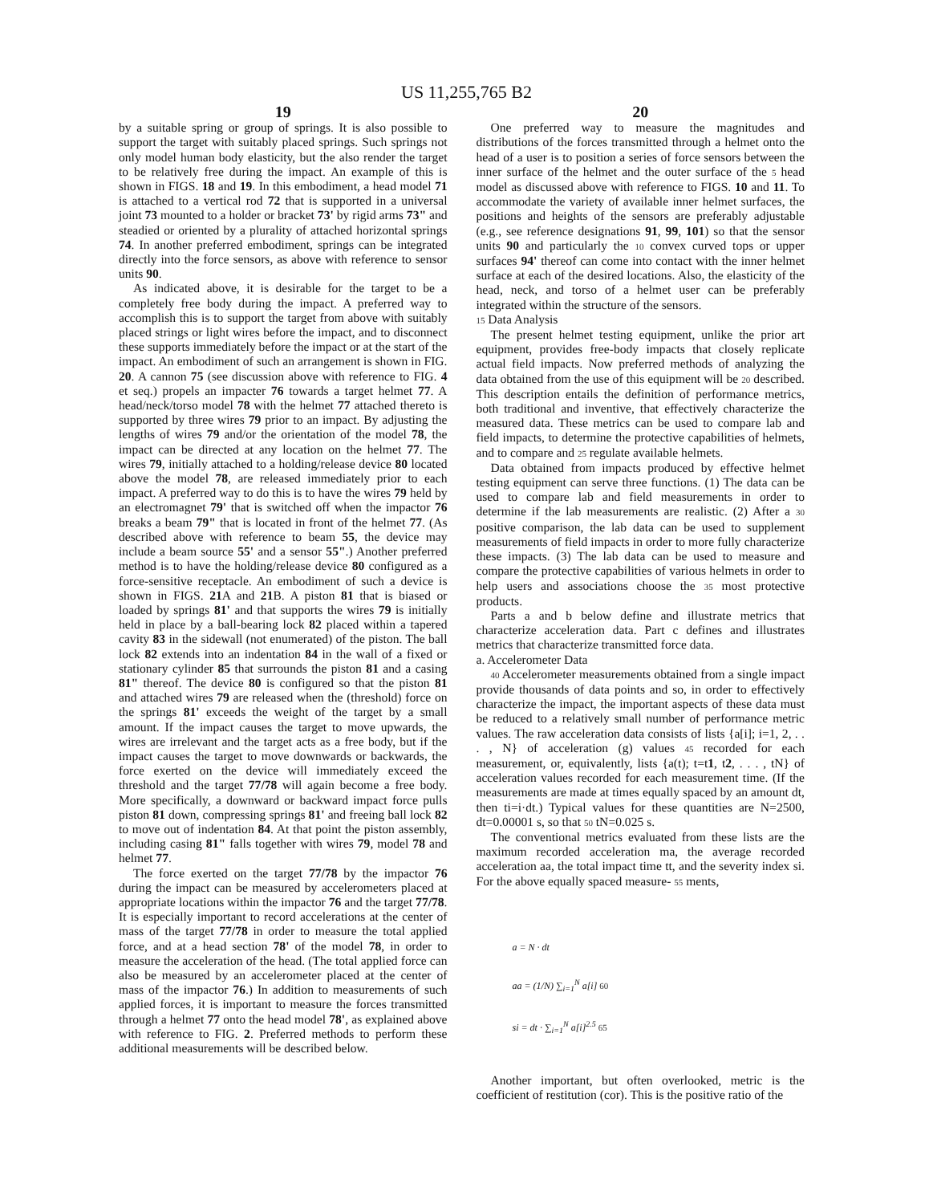US 11,255,765 B2
19
by a suitable spring or group of springs. It is also possible to support the target with suitably placed springs. Such springs not only model human body elasticity, but the also render the target to be relatively free during the impact. An example of this is shown in FIGS. 18 and 19. In this embodiment, a head model 71 is attached to a vertical rod 72 that is supported in a universal joint 73 mounted to a holder or bracket 73' by rigid arms 73" and steadied or oriented by a plurality of attached horizontal springs 74. In another preferred embodiment, springs can be integrated directly into the force sensors, as above with reference to sensor units 90.
As indicated above, it is desirable for the target to be a completely free body during the impact. A preferred way to accomplish this is to support the target from above with suitably placed strings or light wires before the impact, and to disconnect these supports immediately before the impact or at the start of the impact. An embodiment of such an arrangement is shown in FIG. 20. A cannon 75 (see discussion above with reference to FIG. 4 et seq.) propels an impacter 76 towards a target helmet 77. A head/neck/torso model 78 with the helmet 77 attached thereto is supported by three wires 79 prior to an impact. By adjusting the lengths of wires 79 and/or the orientation of the model 78, the impact can be directed at any location on the helmet 77. The wires 79, initially attached to a holding/release device 80 located above the model 78, are released immediately prior to each impact. A preferred way to do this is to have the wires 79 held by an electromagnet 79' that is switched off when the impactor 76 breaks a beam 79" that is located in front of the helmet 77. (As described above with reference to beam 55, the device may include a beam source 55' and a sensor 55".) Another preferred method is to have the holding/release device 80 configured as a force-sensitive receptacle. An embodiment of such a device is shown in FIGS. 21 A and 21 B. A piston 81 that is biased or loaded by springs 81' and that supports the wires 79 is initially held in place by a ball-bearing lock 82 placed within a tapered cavity 83 in the sidewall (not enumerated) of the piston. The ball lock 82 extends into an indentation 84 in the wall of a fixed or stationary cylinder 85 that surrounds the piston 81 and a casing 81" thereof. The device 80 is configured so that the piston 81 and attached wires 79 are released when the (threshold) force on the springs 81' exceeds the weight of the target by a small amount. If the impact causes the target to move upwards, the wires are irrelevant and the target acts as a free body, but if the impact causes the target to move downwards or backwards, the force exerted on the device will immediately exceed the threshold and the target 77/78 will again become a free body. More specifically, a downward or backward impact force pulls piston 81 down, compressing springs 81' and freeing ball lock 82 to move out of indentation 84. At that point the piston assembly, including casing 81" falls together with wires 79, model 78 and helmet 77.
The force exerted on the target 77/78 by the impactor 76 during the impact can be measured by accelerometers placed at appropriate locations within the impactor 76 and the target 77/78. It is especially important to record accelerations at the center of mass of the target 77/78 in order to measure the total applied force, and at a head section 78' of the model 78, in order to measure the acceleration of the head. (The total applied force can also be measured by an accelerometer placed at the center of mass of the impactor 76.) In addition to measurements of such applied forces, it is important to measure the forces transmitted through a helmet 77 onto the head model 78', as explained above with reference to FIG. 2. Preferred methods to perform these additional measurements will be described below.
20
One preferred way to measure the magnitudes and distributions of the forces transmitted through a helmet onto the head of a user is to position a series of force sensors between the inner surface of the helmet and the outer surface of the 5 head model as discussed above with reference to FIGS. 10 and 11. To accommodate the variety of available inner helmet surfaces, the positions and heights of the sensors are preferably adjustable (e.g., see reference designations 91, 99, 101) so that the sensor units 90 and particularly the 10 convex curved tops or upper surfaces 94' thereof can come into contact with the inner helmet surface at each of the desired locations. Also, the elasticity of the head, neck, and torso of a helmet user can be preferably integrated within the structure of the sensors.
15 Data Analysis
The present helmet testing equipment, unlike the prior art equipment, provides free-body impacts that closely replicate actual field impacts. Now preferred methods of analyzing the data obtained from the use of this equipment will be 20 described. This description entails the definition of performance metrics, both traditional and inventive, that effectively characterize the measured data. These metrics can be used to compare lab and field impacts, to determine the protective capabilities of helmets, and to compare and 25 regulate available helmets.
Data obtained from impacts produced by effective helmet testing equipment can serve three functions. (1) The data can be used to compare lab and field measurements in order to determine if the lab measurements are realistic. (2) After a 30 positive comparison, the lab data can be used to supplement measurements of field impacts in order to more fully characterize these impacts. (3) The lab data can be used to measure and compare the protective capabilities of various helmets in order to help users and associations choose the 35 most protective products.
Parts a and b below define and illustrate metrics that characterize acceleration data. Part c defines and illustrates metrics that characterize transmitted force data.
a. Accelerometer Data
40 Accelerometer measurements obtained from a single impact provide thousands of data points and so, in order to effectively characterize the impact, the important aspects of these data must be reduced to a relatively small number of performance metric values. The raw acceleration data consists of lists {a[i]; i=1, 2, . . . , N} of acceleration (g) values 45 recorded for each measurement, or, equivalently, lists {a(t); t=t1, t2, . . . , tN} of acceleration values recorded for each measurement time. (If the measurements are made at times equally spaced by an amount dt, then ti=i·dt.) Typical values for these quantities are N=2500, dt=0.00001 s, so that 50 tN=0.025 s.
The conventional metrics evaluated from these lists are the maximum recorded acceleration ma, the average recorded acceleration aa, the total impact time tt, and the severity index si. For the above equally spaced measure- 55 ments,
a = N · dt
aa = (1/N) ∑<sub>i=1</sub><sup>N</sup> a[i] 60
si = dt · ∑<sub>i=1</sub><sup>N</sup> a[i]<sup>2.5</sup> 65
Another important, but often overlooked, metric is the coefficient of restitution (cor). This is the positive ratio of the